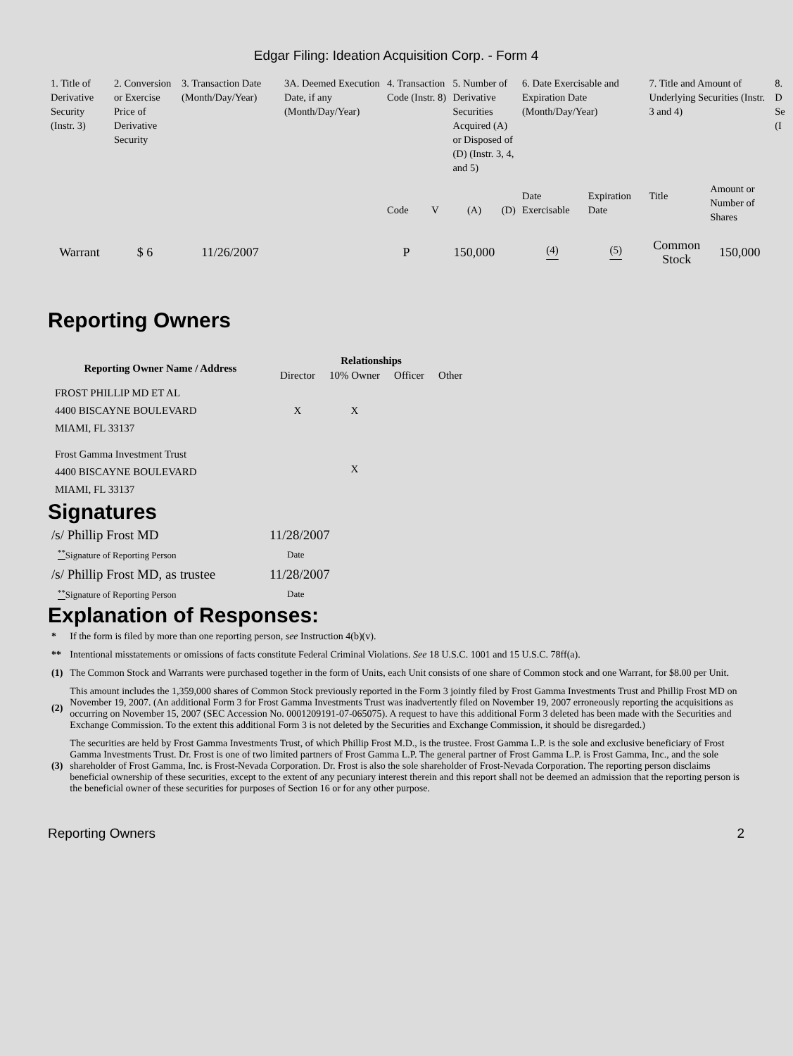Edgar Filing: Ideation Acquisition Corp. - Form 4
| 1. Title of Derivative Security (Instr. 3) | 2. Conversion or Exercise Price of Derivative Security | 3. Transaction Date (Month/Day/Year) | 3A. Deemed Execution Date, if any (Month/Day/Year) | 4. Transaction Code (Instr. 8) | | 5. Number of Derivative Securities Acquired (A) or Disposed of (D) (Instr. 3, 4, and 5) | | 6. Date Exercisable and Expiration Date (Month/Day/Year) | | 7. Title and Amount of Underlying Securities (Instr. 3 and 4) | | 8. D Se (I |
| | | | | Code | V | (A) | (D) | Date Exercisable | Expiration Date | Title | Amount or Number of Shares | |
| Warrant | $ 6 | 11/26/2007 | | P | | 150,000 | | <sup>(4)</sup> | <sup>(5)</sup> | Common Stock | 150,000 | |
Reporting Owners
| Reporting Owner Name / Address | Relationships | | | |
| --- | --- | --- | --- | --- |
| | Director | 10% Owner | Officer | Other |
| FROST PHILLIP MD ET AL 4400 BISCAYNE BOULEVARD MIAMI, FL 33137 | X | X | | |
| Frost Gamma Investment Trust 4400 BISCAYNE BOULEVARD MIAMI, FL 33137 | | X | | |
Signatures
| /s/ Phillip Frost MD | 11/28/2007 |
| <sup>**</sup> Signature of Reporting Person | Date |
| /s/ Phillip Frost MD, as trustee | 11/28/2007 |
| <sup>**</sup> Signature of Reporting Person | Date |
Explanation of Responses:
| * | If the form is filed by more than one reporting person, see Instruction 4(b)(v). |
| ** | Intentional misstatements or omissions of facts constitute Federal Criminal Violations. See 18 U.S.C. 1001 and 15 U.S.C. 78ff(a). |
| (1) | The Common Stock and Warrants were purchased together in the form of Units, each Unit consists of one share of Common stock and one Warrant, for $8.00 per Unit. |
| (2) | This amount includes the 1,359,000 shares of Common Stock previously reported in the Form 3 jointly filed by Frost Gamma Investments Trust and Phillip Frost MD on November 19, 2007. (An additional Form 3 for Frost Gamma Investments Trust was inadvertently filed on November 19, 2007 erroneously reporting the acquisitions as occurring on November 15, 2007 (SEC Accession No. 0001209191-07-065075). A request to have this additional Form 3 deleted has been made with the Securities and Exchange Commission. To the extent this additional Form 3 is not deleted by the Securities and Exchange Commission, it should be disregarded.) |
| (3) | The securities are held by Frost Gamma Investments Trust, of which Phillip Frost M.D., is the trustee. Frost Gamma L.P. is the sole and exclusive beneficiary of Frost Gamma Investments Trust. Dr. Frost is one of two limited partners of Frost Gamma L.P. The general partner of Frost Gamma L.P. is Frost Gamma, Inc., and the sole shareholder of Frost Gamma, Inc. is Frost-Nevada Corporation. Dr. Frost is also the sole shareholder of Frost-Nevada Corporation. The reporting person disclaims beneficial ownership of these securities, except to the extent of any pecuniary interest therein and this report shall not be deemed an admission that the reporting person is the beneficial owner of these securities for purposes of Section 16 or for any other purpose. |
Reporting Owners 2